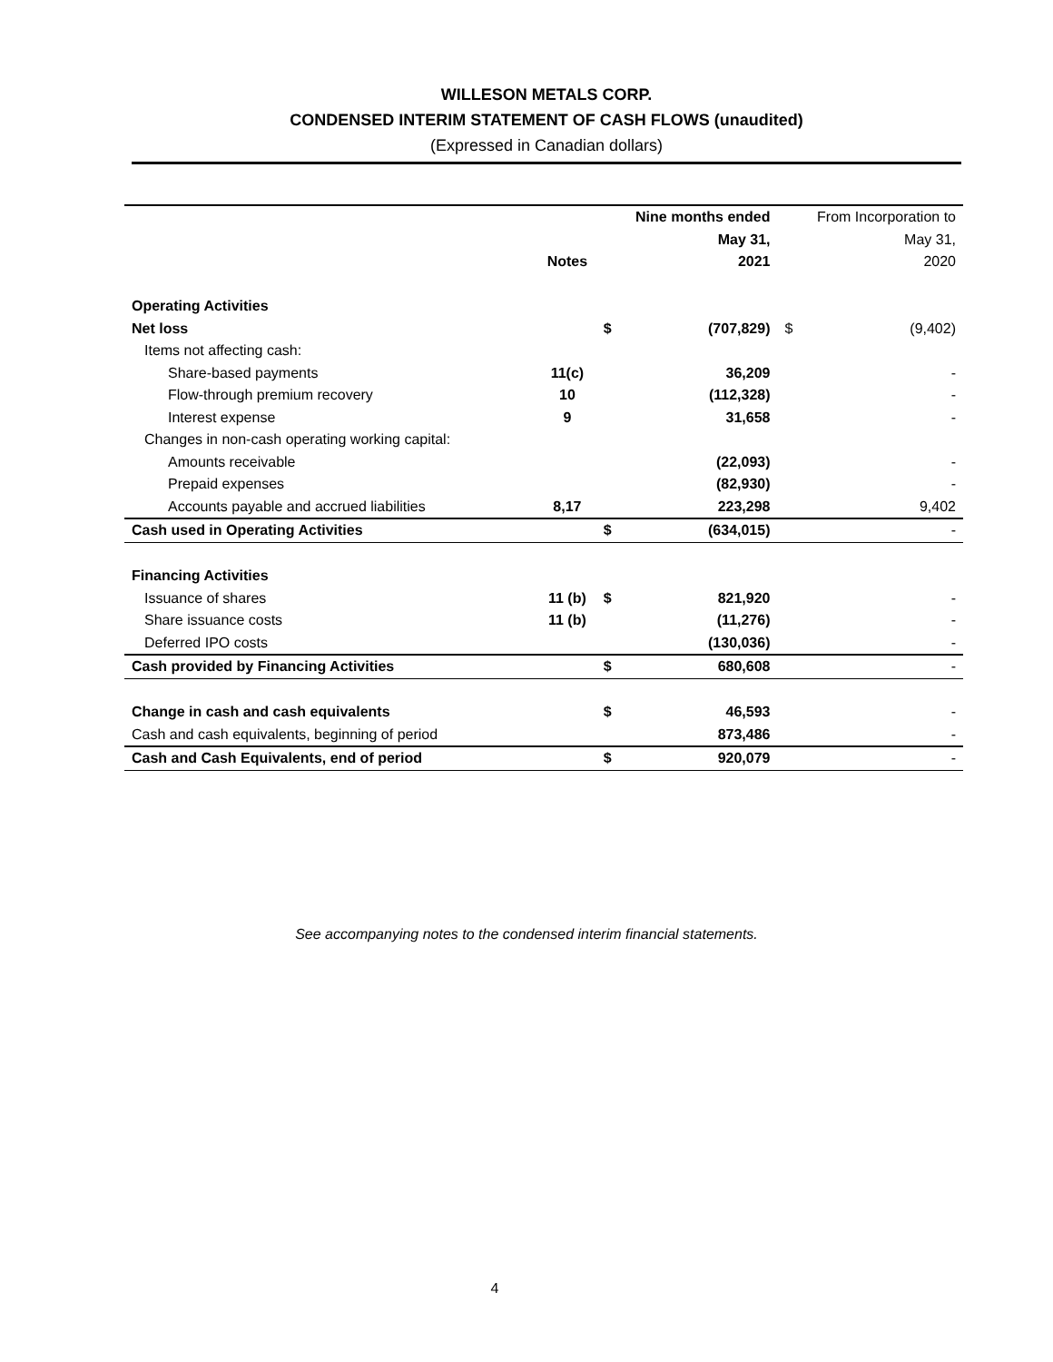WILLESON METALS CORP.
CONDENSED INTERIM STATEMENT OF CASH FLOWS (unaudited)
(Expressed in Canadian dollars)
| | | | Nine months ended | | From Incorporation to |
| --- | --- | --- | --- | --- | --- |
| | | | May 31, | | May 31, |
| | Notes | | 2021 | | 2020 |
| Operating Activities | | | | | |
| Net loss | | $ | (707,829) | $ | (9,402) |
| Items not affecting cash: | | | | | |
| Share-based payments | 11(c) | | 36,209 | | - |
| Flow-through premium recovery | 10 | | (112,328) | | - |
| Interest expense | 9 | | 31,658 | | - |
| Changes in non-cash operating working capital: | | | | | |
| Amounts receivable | | | (22,093) | | - |
| Prepaid expenses | | | (82,930) | | - |
| Accounts payable and accrued liabilities | 8,17 | | 223,298 | | 9,402 |
| Cash used in Operating Activities | | $ | (634,015) | | - |
| Financing Activities | | | | | |
| Issuance of shares | 11 (b) | $ | 821,920 | | - |
| Share issuance costs | 11 (b) | | (11,276) | | - |
| Deferred IPO costs | | | (130,036) | | - |
| Cash provided by Financing Activities | | $ | 680,608 | | - |
| Change in cash and cash equivalents | | $ | 46,593 | | - |
| Cash and cash equivalents, beginning of period | | | 873,486 | | - |
| Cash and Cash Equivalents, end of period | | $ | 920,079 | | - |
See accompanying notes to the condensed interim financial statements.
4